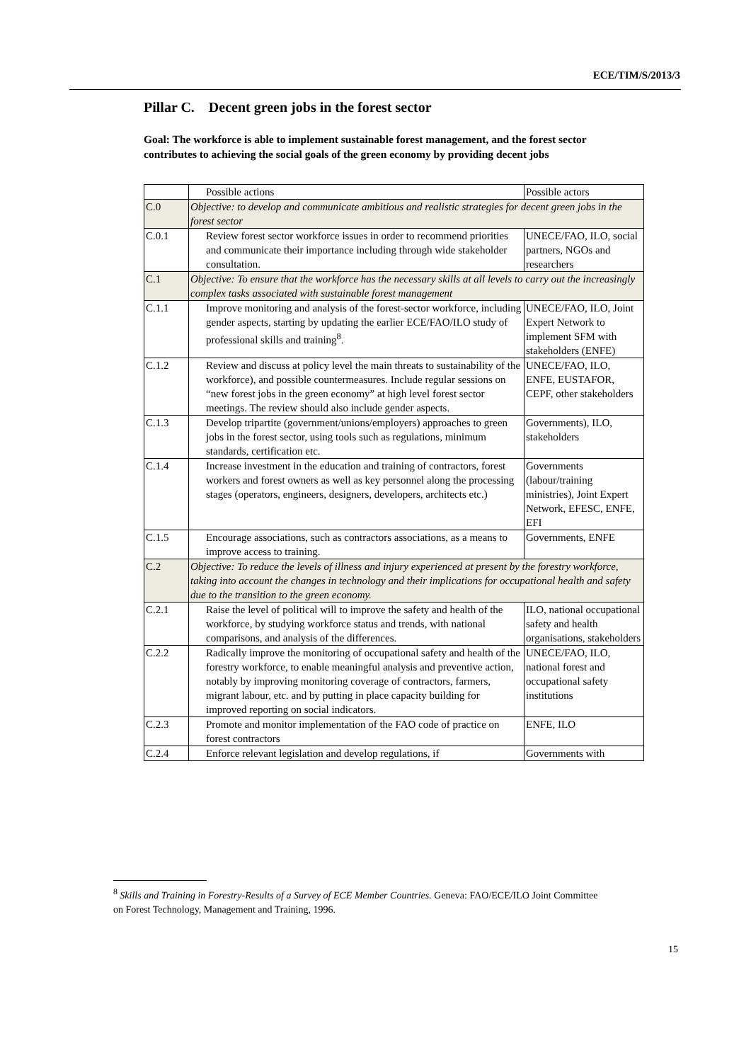ECE/TIM/S/2013/3
Pillar C. Decent green jobs in the forest sector
Goal: The workforce is able to implement sustainable forest management, and the forest sector contributes to achieving the social goals of the green economy by providing decent jobs
| | Possible actions | Possible actors |
| C.0 | Objective: to develop and communicate ambitious and realistic strategies for decent green jobs in the forest sector | |
| C.0.1 | Review forest sector workforce issues in order to recommend priorities and communicate their importance including through wide stakeholder consultation. | UNECE/FAO, ILO, social partners, NGOs and researchers |
| C.1 | Objective: To ensure that the workforce has the necessary skills at all levels to carry out the increasingly complex tasks associated with sustainable forest management | |
| C.1.1 | Improve monitoring and analysis of the forest-sector workforce, including gender aspects, starting by updating the earlier ECE/FAO/ILO study of professional skills and training<sup>8</sup>. | UNECE/FAO, ILO, Joint Expert Network to implement SFM with stakeholders (ENFE) |
| C.1.2 | Review and discuss at policy level the main threats to sustainability of the workforce), and possible countermeasures. Include regular sessions on “new forest jobs in the green economy” at high level forest sector meetings. The review should also include gender aspects. | UNECE/FAO, ILO, ENFE, EUSTAFOR, CEPF, other stakeholders |
| C.1.3 | Develop tripartite (government/unions/employers) approaches to green jobs in the forest sector, using tools such as regulations, minimum standards, certification etc. | Governments), ILO, stakeholders |
| C.1.4 | Increase investment in the education and training of contractors, forest workers and forest owners as well as key personnel along the processing stages (operators, engineers, designers, developers, architects etc.) | Governments (labour/training ministries), Joint Expert Network, EFESC, ENFE, EFI |
| C.1.5 | Encourage associations, such as contractors associations, as a means to improve access to training. | Governments, ENFE |
| C.2 | Objective: To reduce the levels of illness and injury experienced at present by the forestry workforce, taking into account the changes in technology and their implications for occupational health and safety due to the transition to the green economy. | |
| C.2.1 | Raise the level of political will to improve the safety and health of the workforce, by studying workforce status and trends, with national comparisons, and analysis of the differences. | ILO, national occupational safety and health organisations, stakeholders |
| C.2.2 | Radically improve the monitoring of occupational safety and health of the forestry workforce, to enable meaningful analysis and preventive action, notably by improving monitoring coverage of contractors, farmers, migrant labour, etc. and by putting in place capacity building for improved reporting on social indicators. | UNECE/FAO, ILO, national forest and occupational safety institutions |
| C.2.3 | Promote and monitor implementation of the FAO code of practice on forest contractors | ENFE, ILO |
| C.2.4 | Enforce relevant legislation and develop regulations, if | Governments with |
<sup>8</sup> Skills and Training in Forestry-Results of a Survey of ECE Member Countries. Geneva: FAO/ECE/ILO Joint Committee on Forest Technology, Management and Training, 1996.
15